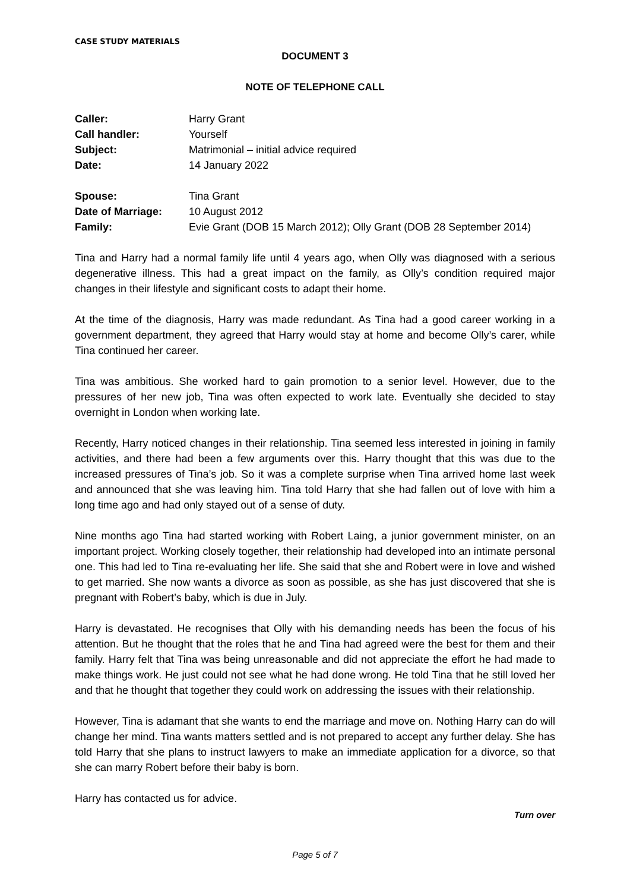CASE STUDY MATERIALS
DOCUMENT 3
NOTE OF TELEPHONE CALL
| Caller: | Harry Grant |
| Call handler: | Yourself |
| Subject: | Matrimonial – initial advice required |
| Date: | 14 January 2022 |
| Spouse: | Tina Grant |
| Date of Marriage: | 10 August 2012 |
| Family: | Evie Grant (DOB 15 March 2012); Olly Grant (DOB 28 September 2014) |
Tina and Harry had a normal family life until 4 years ago, when Olly was diagnosed with a serious degenerative illness. This had a great impact on the family, as Olly’s condition required major changes in their lifestyle and significant costs to adapt their home.
At the time of the diagnosis, Harry was made redundant. As Tina had a good career working in a government department, they agreed that Harry would stay at home and become Olly’s carer, while Tina continued her career.
Tina was ambitious. She worked hard to gain promotion to a senior level. However, due to the pressures of her new job, Tina was often expected to work late. Eventually she decided to stay overnight in London when working late.
Recently, Harry noticed changes in their relationship. Tina seemed less interested in joining in family activities, and there had been a few arguments over this. Harry thought that this was due to the increased pressures of Tina’s job. So it was a complete surprise when Tina arrived home last week and announced that she was leaving him. Tina told Harry that she had fallen out of love with him a long time ago and had only stayed out of a sense of duty.
Nine months ago Tina had started working with Robert Laing, a junior government minister, on an important project. Working closely together, their relationship had developed into an intimate personal one. This had led to Tina re-evaluating her life. She said that she and Robert were in love and wished to get married. She now wants a divorce as soon as possible, as she has just discovered that she is pregnant with Robert’s baby, which is due in July.
Harry is devastated. He recognises that Olly with his demanding needs has been the focus of his attention. But he thought that the roles that he and Tina had agreed were the best for them and their family. Harry felt that Tina was being unreasonable and did not appreciate the effort he had made to make things work. He just could not see what he had done wrong. He told Tina that he still loved her and that he thought that together they could work on addressing the issues with their relationship.
However, Tina is adamant that she wants to end the marriage and move on. Nothing Harry can do will change her mind. Tina wants matters settled and is not prepared to accept any further delay. She has told Harry that she plans to instruct lawyers to make an immediate application for a divorce, so that she can marry Robert before their baby is born.
Harry has contacted us for advice.
Turn over
Page 5 of 7